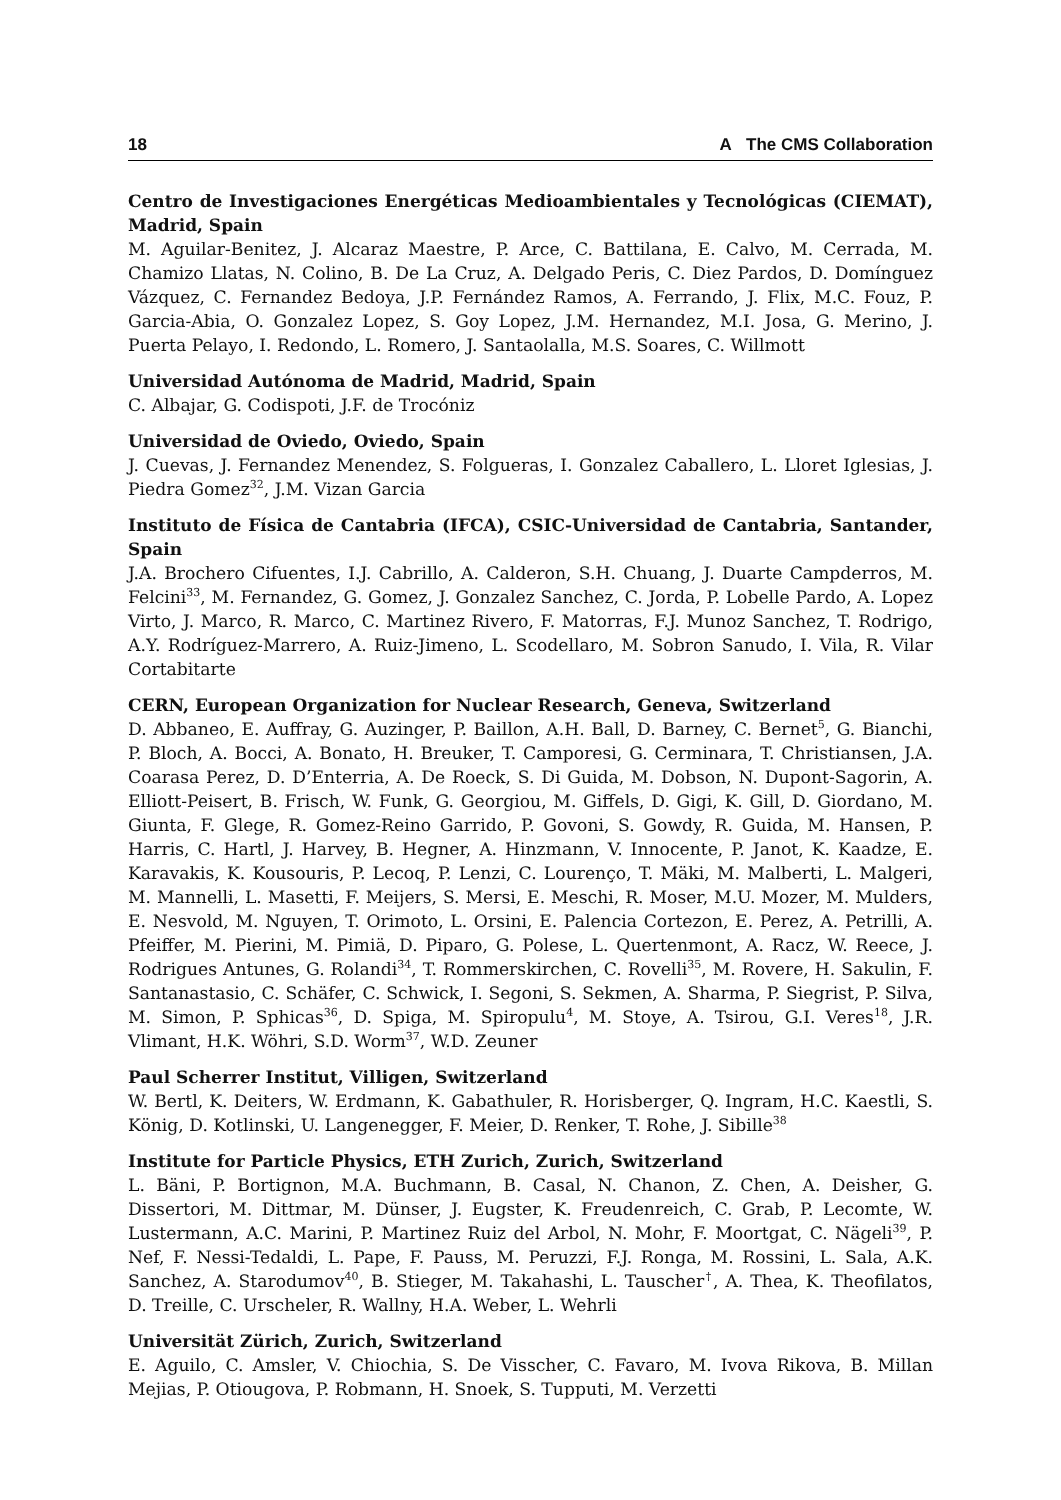18 A The CMS Collaboration
Centro de Investigaciones Energéticas Medioambientales y Tecnológicas (CIEMAT), Madrid, Spain
M. Aguilar-Benitez, J. Alcaraz Maestre, P. Arce, C. Battilana, E. Calvo, M. Cerrada, M. Chamizo Llatas, N. Colino, B. De La Cruz, A. Delgado Peris, C. Diez Pardos, D. Domínguez Vázquez, C. Fernandez Bedoya, J.P. Fernández Ramos, A. Ferrando, J. Flix, M.C. Fouz, P. Garcia-Abia, O. Gonzalez Lopez, S. Goy Lopez, J.M. Hernandez, M.I. Josa, G. Merino, J. Puerta Pelayo, I. Redondo, L. Romero, J. Santaolalla, M.S. Soares, C. Willmott
Universidad Autónoma de Madrid, Madrid, Spain
C. Albajar, G. Codispoti, J.F. de Trocóniz
Universidad de Oviedo, Oviedo, Spain
J. Cuevas, J. Fernandez Menendez, S. Folgueras, I. Gonzalez Caballero, L. Lloret Iglesias, J. Piedra Gomez<sup>32</sup>, J.M. Vizan Garcia
Instituto de Física de Cantabria (IFCA), CSIC-Universidad de Cantabria, Santander, Spain
J.A. Brochero Cifuentes, I.J. Cabrillo, A. Calderon, S.H. Chuang, J. Duarte Campderros, M. Felcini<sup>33</sup>, M. Fernandez, G. Gomez, J. Gonzalez Sanchez, C. Jorda, P. Lobelle Pardo, A. Lopez Virto, J. Marco, R. Marco, C. Martinez Rivero, F. Matorras, F.J. Munoz Sanchez, T. Rodrigo, A.Y. Rodríguez-Marrero, A. Ruiz-Jimeno, L. Scodellaro, M. Sobron Sanudo, I. Vila, R. Vilar Cortabitarte
CERN, European Organization for Nuclear Research, Geneva, Switzerland
D. Abbaneo, E. Auffray, G. Auzinger, P. Baillon, A.H. Ball, D. Barney, C. Bernet<sup>5</sup>, G. Bianchi, P. Bloch, A. Bocci, A. Bonato, H. Breuker, T. Camporesi, G. Cerminara, T. Christiansen, J.A. Coarasa Perez, D. D’Enterria, A. De Roeck, S. Di Guida, M. Dobson, N. Dupont-Sagorin, A. Elliott-Peisert, B. Frisch, W. Funk, G. Georgiou, M. Giffels, D. Gigi, K. Gill, D. Giordano, M. Giunta, F. Glege, R. Gomez-Reino Garrido, P. Govoni, S. Gowdy, R. Guida, M. Hansen, P. Harris, C. Hartl, J. Harvey, B. Hegner, A. Hinzmann, V. Innocente, P. Janot, K. Kaadze, E. Karavakis, K. Kousouris, P. Lecoq, P. Lenzi, C. Lourenço, T. Mäki, M. Malberti, L. Malgeri, M. Mannelli, L. Masetti, F. Meijers, S. Mersi, E. Meschi, R. Moser, M.U. Mozer, M. Mulders, E. Nesvold, M. Nguyen, T. Orimoto, L. Orsini, E. Palencia Cortezon, E. Perez, A. Petrilli, A. Pfeiffer, M. Pierini, M. Pimiä, D. Piparo, G. Polese, L. Quertenmont, A. Racz, W. Reece, J. Rodrigues Antunes, G. Rolandi<sup>34</sup>, T. Rommerskirchen, C. Rovelli<sup>35</sup>, M. Rovere, H. Sakulin, F. Santanastasio, C. Schäfer, C. Schwick, I. Segoni, S. Sekmen, A. Sharma, P. Siegrist, P. Silva, M. Simon, P. Sphicas<sup>36</sup>, D. Spiga, M. Spiropulu<sup>4</sup>, M. Stoye, A. Tsirou, G.I. Veres<sup>18</sup>, J.R. Vlimant, H.K. Wöhri, S.D. Worm<sup>37</sup>, W.D. Zeuner
Paul Scherrer Institut, Villigen, Switzerland
W. Bertl, K. Deiters, W. Erdmann, K. Gabathuler, R. Horisberger, Q. Ingram, H.C. Kaestli, S. König, D. Kotlinski, U. Langenegger, F. Meier, D. Renker, T. Rohe, J. Sibille<sup>38</sup>
Institute for Particle Physics, ETH Zurich, Zurich, Switzerland
L. Bäni, P. Bortignon, M.A. Buchmann, B. Casal, N. Chanon, Z. Chen, A. Deisher, G. Dissertori, M. Dittmar, M. Dünser, J. Eugster, K. Freudenreich, C. Grab, P. Lecomte, W. Lustermann, A.C. Marini, P. Martinez Ruiz del Arbol, N. Mohr, F. Moortgat, C. Nägeli<sup>39</sup>, P. Nef, F. Nessi-Tedaldi, L. Pape, F. Pauss, M. Peruzzi, F.J. Ronga, M. Rossini, L. Sala, A.K. Sanchez, A. Starodumov<sup>40</sup>, B. Stieger, M. Takahashi, L. Tauscher<sup>†</sup>, A. Thea, K. Theofilatos, D. Treille, C. Urscheler, R. Wallny, H.A. Weber, L. Wehrli
Universität Zürich, Zurich, Switzerland
E. Aguilo, C. Amsler, V. Chiochia, S. De Visscher, C. Favaro, M. Ivova Rikova, B. Millan Mejias, P. Otiougova, P. Robmann, H. Snoek, S. Tupputi, M. Verzetti